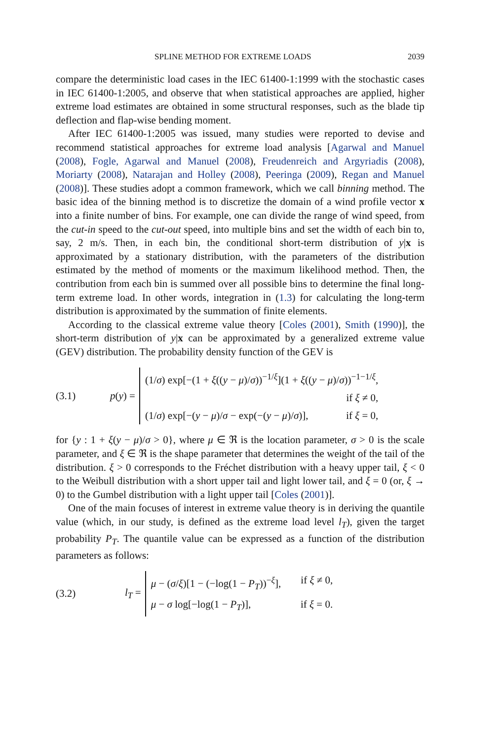SPLINE METHOD FOR EXTREME LOADS 2039
compare the deterministic load cases in the IEC 61400-1:1999 with the stochastic cases in IEC 61400-1:2005, and observe that when statistical approaches are applied, higher extreme load estimates are obtained in some structural responses, such as the blade tip deflection and flap-wise bending moment.
After IEC 61400-1:2005 was issued, many studies were reported to devise and recommend statistical approaches for extreme load analysis [Agarwal and Manuel (2008), Fogle, Agarwal and Manuel (2008), Freudenreich and Argyriadis (2008), Moriarty (2008), Natarajan and Holley (2008), Peeringa (2009), Regan and Manuel (2008)]. These studies adopt a common framework, which we call binning method. The basic idea of the binning method is to discretize the domain of a wind profile vector x into a finite number of bins. For example, one can divide the range of wind speed, from the cut-in speed to the cut-out speed, into multiple bins and set the width of each bin to, say, 2 m/s. Then, in each bin, the conditional short-term distribution of y|x is approximated by a stationary distribution, with the parameters of the distribution estimated by the method of moments or the maximum likelihood method. Then, the contribution from each bin is summed over all possible bins to determine the final long-term extreme load. In other words, integration in (1.3) for calculating the long-term distribution is approximated by the summation of finite elements.
According to the classical extreme value theory [Coles (2001), Smith (1990)], the short-term distribution of y|x can be approximated by a generalized extreme value (GEV) distribution. The probability density function of the GEV is
(3.1) p(y) =
(1/σ) exp[−(1 + ξ((y − μ)/σ))<sup>−1/ξ</sup>](1 + ξ((y − μ)/σ))<sup>−1−1/ξ</sup>,
if ξ ≠ 0,
(1/σ) exp[−(y − μ)/σ − exp(−(y − μ)/σ)], if ξ = 0,
for {y : 1 + ξ(y − μ)/σ > 0}, where μ ∈ ℜ is the location parameter, σ > 0 is the scale parameter, and ξ ∈ ℜ is the shape parameter that determines the weight of the tail of the distribution. ξ > 0 corresponds to the Fréchet distribution with a heavy upper tail, ξ < 0 to the Weibull distribution with a short upper tail and light lower tail, and ξ = 0 (or, ξ → 0) to the Gumbel distribution with a light upper tail [Coles (2001)].
One of the main focuses of interest in extreme value theory is in deriving the quantile value (which, in our study, is defined as the extreme load level l<sub>T</sub>), given the target probability P<sub>T</sub>. The quantile value can be expressed as a function of the distribution parameters as follows:
(3.2) l<sub>T</sub> =
μ − (σ/ξ)[1 − (−log(1 − P<sub>T</sub>))<sup>−ξ</sup>], if ξ ≠ 0,
μ − σ log[−log(1 − P<sub>T</sub>)], if ξ = 0.